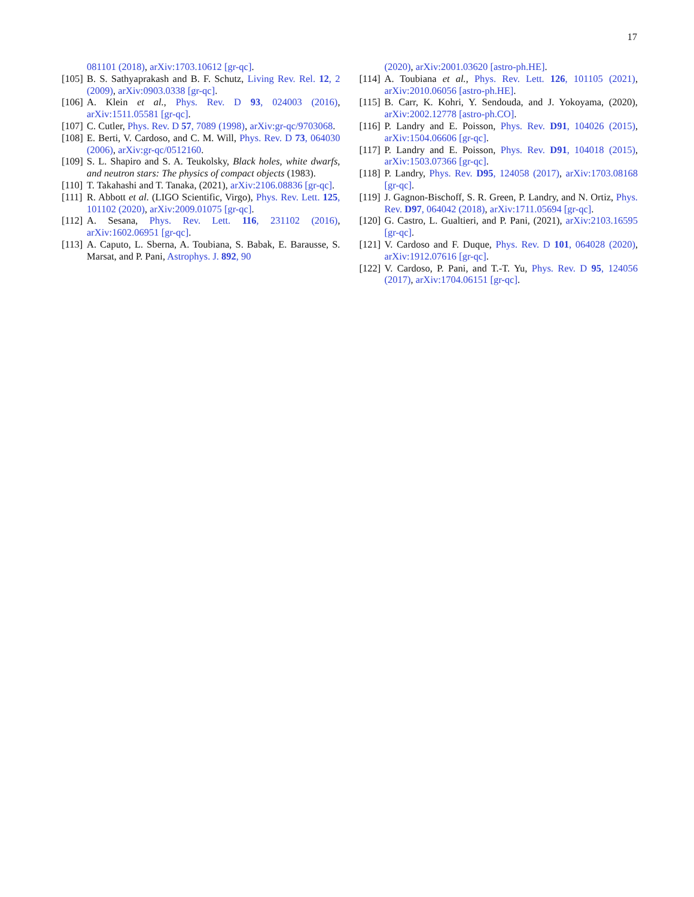17
081101 (2018), arXiv:1703.10612 [gr-qc].
[105] B. S. Sathyaprakash and B. F. Schutz, Living Rev. Rel. 12, 2 (2009), arXiv:0903.0338 [gr-qc].
[106] A. Klein et al., Phys. Rev. D 93, 024003 (2016), arXiv:1511.05581 [gr-qc].
[107] C. Cutler, Phys. Rev. D 57, 7089 (1998), arXiv:gr-qc/9703068.
[108] E. Berti, V. Cardoso, and C. M. Will, Phys. Rev. D 73, 064030 (2006), arXiv:gr-qc/0512160.
[109] S. L. Shapiro and S. A. Teukolsky, Black holes, white dwarfs, and neutron stars: The physics of compact objects (1983).
[110] T. Takahashi and T. Tanaka, (2021), arXiv:2106.08836 [gr-qc].
[111] R. Abbott et al. (LIGO Scientific, Virgo), Phys. Rev. Lett. 125, 101102 (2020), arXiv:2009.01075 [gr-qc].
[112] A. Sesana, Phys. Rev. Lett. 116, 231102 (2016), arXiv:1602.06951 [gr-qc].
[113] A. Caputo, L. Sberna, A. Toubiana, S. Babak, E. Barausse, S. Marsat, and P. Pani, Astrophys. J. 892, 90
(2020), arXiv:2001.03620 [astro-ph.HE].
[114] A. Toubiana et al., Phys. Rev. Lett. 126, 101105 (2021), arXiv:2010.06056 [astro-ph.HE].
[115] B. Carr, K. Kohri, Y. Sendouda, and J. Yokoyama, (2020), arXiv:2002.12778 [astro-ph.CO].
[116] P. Landry and E. Poisson, Phys. Rev. D91, 104026 (2015), arXiv:1504.06606 [gr-qc].
[117] P. Landry and E. Poisson, Phys. Rev. D91, 104018 (2015), arXiv:1503.07366 [gr-qc].
[118] P. Landry, Phys. Rev. D95, 124058 (2017), arXiv:1703.08168 [gr-qc].
[119] J. Gagnon-Bischoff, S. R. Green, P. Landry, and N. Ortiz, Phys. Rev. D97, 064042 (2018), arXiv:1711.05694 [gr-qc].
[120] G. Castro, L. Gualtieri, and P. Pani, (2021), arXiv:2103.16595 [gr-qc].
[121] V. Cardoso and F. Duque, Phys. Rev. D 101, 064028 (2020), arXiv:1912.07616 [gr-qc].
[122] V. Cardoso, P. Pani, and T.-T. Yu, Phys. Rev. D 95, 124056 (2017), arXiv:1704.06151 [gr-qc].